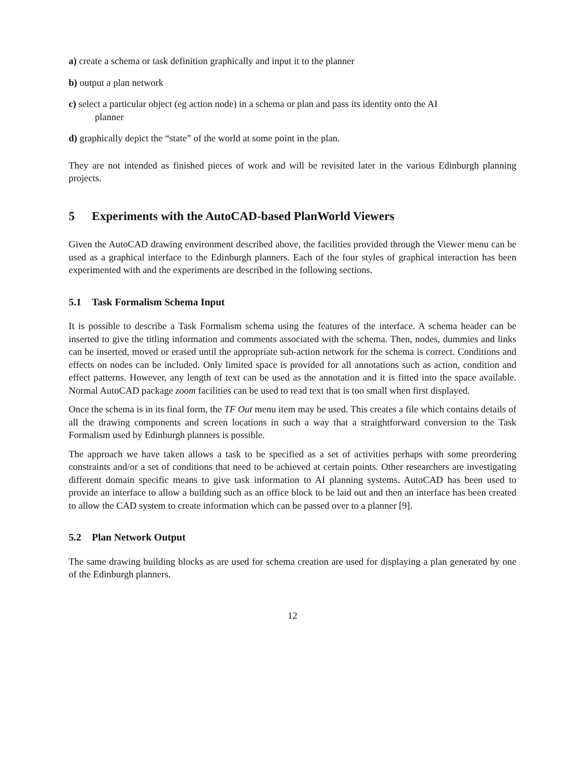a) create a schema or task definition graphically and input it to the planner
b) output a plan network
c) select a particular object (eg action node) in a schema or plan and pass its identity onto the AI
planner
d) graphically depict the “state” of the world at some point in the plan.
They are not intended as finished pieces of work and will be revisited later in the various Edinburgh planning projects.
5 Experiments with the AutoCAD-based PlanWorld Viewers
Given the AutoCAD drawing environment described above, the facilities provided through the Viewer menu can be used as a graphical interface to the Edinburgh planners. Each of the four styles of graphical interaction has been experimented with and the experiments are described in the following sections.
5.1 Task Formalism Schema Input
It is possible to describe a Task Formalism schema using the features of the interface. A schema header can be inserted to give the titling information and comments associated with the schema. Then, nodes, dummies and links can be inserted, moved or erased until the appropriate sub-action network for the schema is correct. Conditions and effects on nodes can be included. Only limited space is provided for all annotations such as action, condition and effect patterns. However, any length of text can be used as the annotation and it is fitted into the space available. Normal AutoCAD package zoom facilities can be used to read text that is too small when first displayed.
Once the schema is in its final form, the TF Out menu item may be used. This creates a file which contains details of all the drawing components and screen locations in such a way that a straightforward conversion to the Task Formalism used by Edinburgh planners is possible.
The approach we have taken allows a task to be specified as a set of activities perhaps with some preordering constraints and/or a set of conditions that need to be achieved at certain points. Other researchers are investigating different domain specific means to give task information to AI planning systems. AutoCAD has been used to provide an interface to allow a building such as an office block to be laid out and then an interface has been created to allow the CAD system to create information which can be passed over to a planner [9].
5.2 Plan Network Output
The same drawing building blocks as are used for schema creation are used for displaying a plan generated by one of the Edinburgh planners.
12